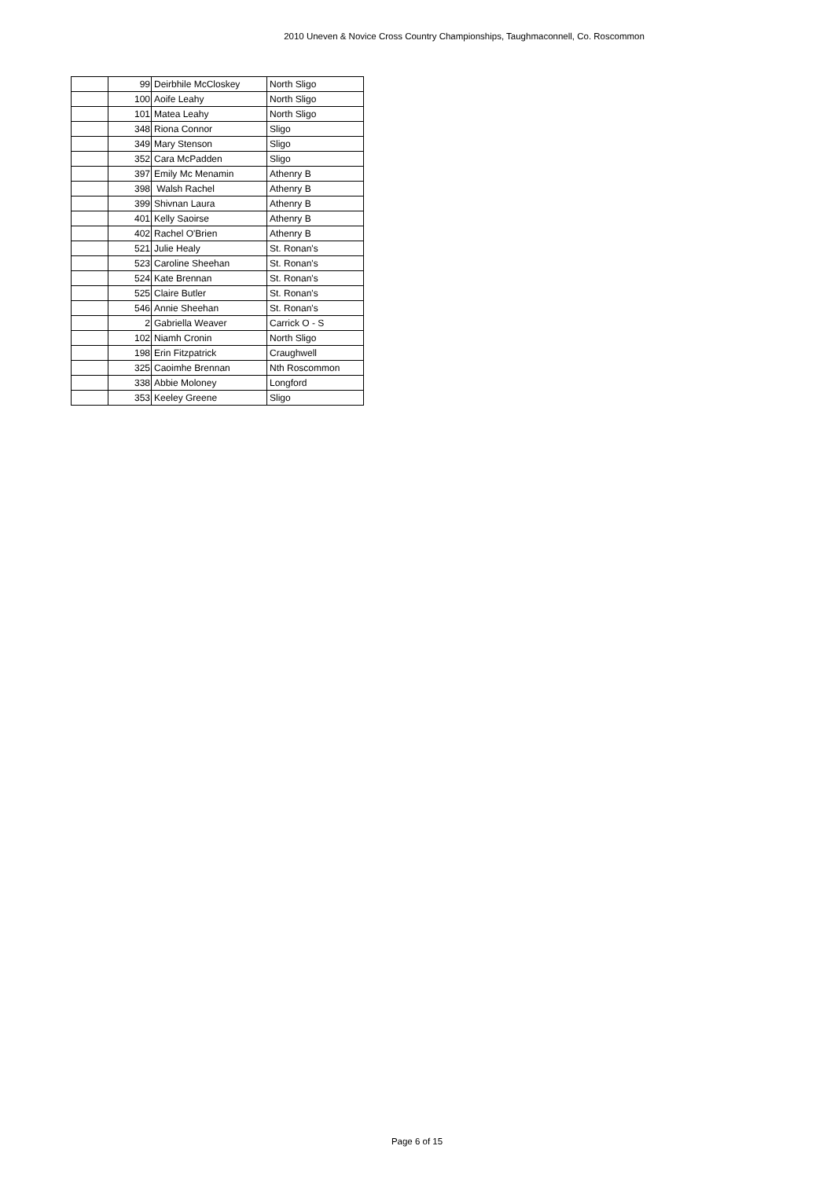2010 Uneven & Novice Cross Country Championships, Taughmaconnell, Co. Roscommon
| | 99 | Deirbhile McCloskey | North Sligo |
| | 100 | Aoife Leahy | North Sligo |
| | 101 | Matea Leahy | North Sligo |
| | 348 | Riona Connor | Sligo |
| | 349 | Mary Stenson | Sligo |
| | 352 | Cara McPadden | Sligo |
| | 397 | Emily Mc Menamin | Athenry B |
| | 398 | Walsh Rachel | Athenry B |
| | 399 | Shivnan Laura | Athenry B |
| | 401 | Kelly Saoirse | Athenry B |
| | 402 | Rachel O'Brien | Athenry B |
| | 521 | Julie Healy | St. Ronan's |
| | 523 | Caroline Sheehan | St. Ronan's |
| | 524 | Kate Brennan | St. Ronan's |
| | 525 | Claire Butler | St. Ronan's |
| | 546 | Annie Sheehan | St. Ronan's |
| | 2 | Gabriella Weaver | Carrick O - S |
| | 102 | Niamh Cronin | North Sligo |
| | 198 | Erin Fitzpatrick | Craughwell |
| | 325 | Caoimhe Brennan | Nth Roscommon |
| | 338 | Abbie Moloney | Longford |
| | 353 | Keeley Greene | Sligo |
Page 6 of 15